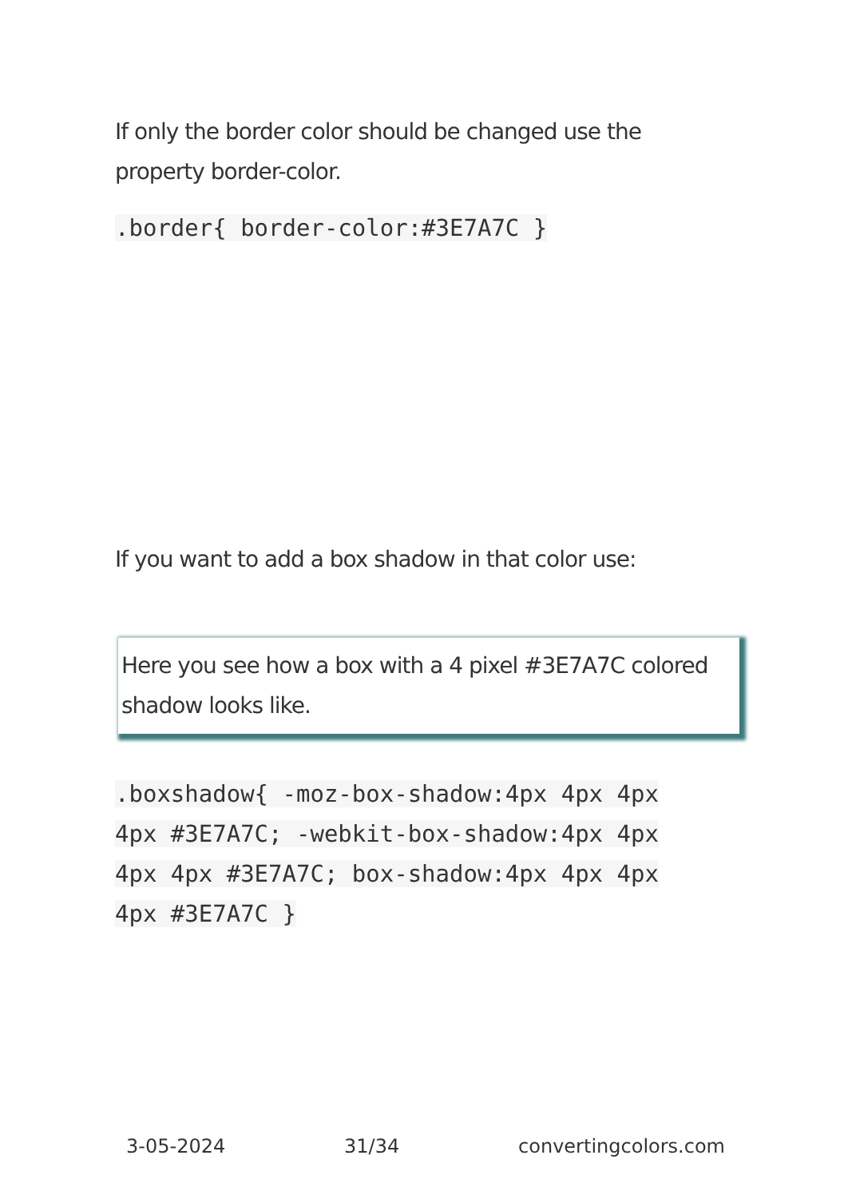If only the border color should be changed use the property border-color.
.border{ border-color:#3E7A7C }
If you want to add a box shadow in that color use:
Here you see how a box with a 4 pixel #3E7A7C colored shadow looks like.
.boxshadow{ -moz-box-shadow:4px 4px 4px 4px #3E7A7C; -webkit-box-shadow:4px 4px 4px 4px #3E7A7C; box-shadow:4px 4px 4px 4px #3E7A7C }
3-05-2024 31/34 convertingcolors.com